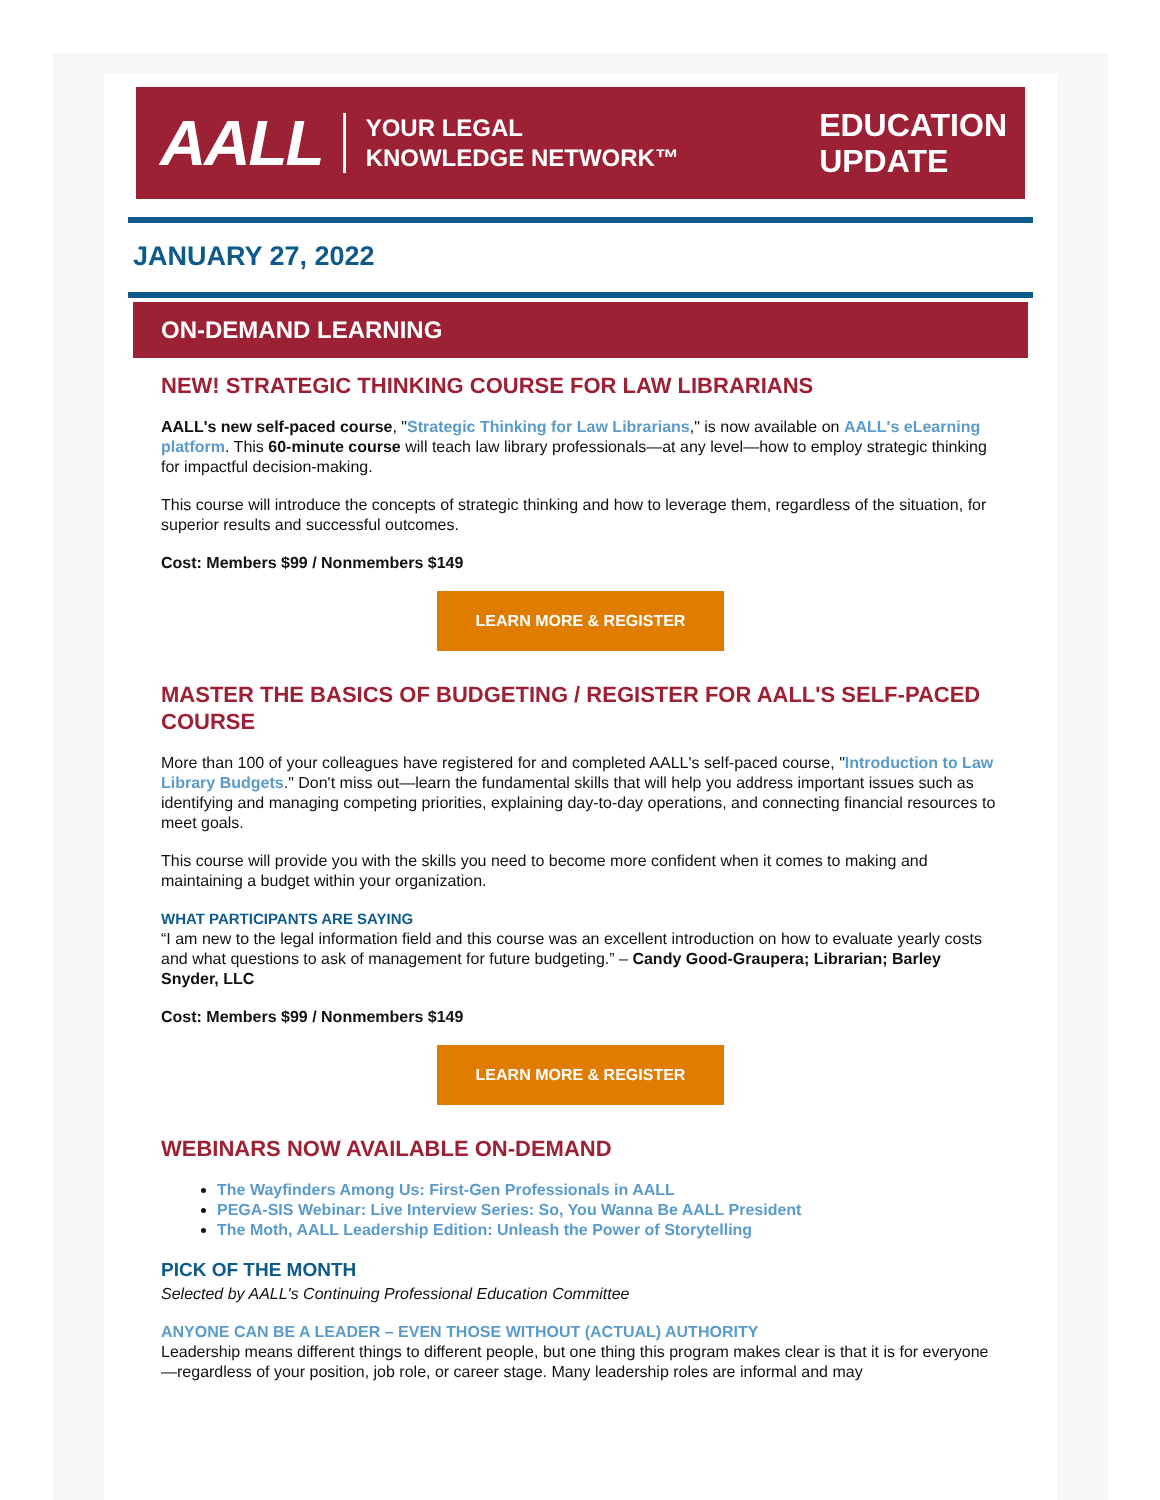AALL YOUR LEGAL
KNOWLEDGE NETWORK™
EDUCATION
UPDATE
JANUARY 27, 2022
ON-DEMAND LEARNING
NEW! STRATEGIC THINKING COURSE FOR LAW LIBRARIANS
AALL's new self-paced course, "Strategic Thinking for Law Librarians," is now available on AALL's eLearning platform. This 60-minute course will teach law library professionals—at any level—how to employ strategic thinking for impactful decision-making.
This course will introduce the concepts of strategic thinking and how to leverage them, regardless of the situation, for superior results and successful outcomes.
Cost: Members $99 / Nonmembers $149
LEARN MORE & REGISTER
MASTER THE BASICS OF BUDGETING / REGISTER FOR AALL'S SELF-PACED COURSE
More than 100 of your colleagues have registered for and completed AALL's self-paced course, "Introduction to Law Library Budgets." Don't miss out—learn the fundamental skills that will help you address important issues such as identifying and managing competing priorities, explaining day-to-day operations, and connecting financial resources to meet goals.
This course will provide you with the skills you need to become more confident when it comes to making and maintaining a budget within your organization.
WHAT PARTICIPANTS ARE SAYING
“I am new to the legal information field and this course was an excellent introduction on how to evaluate yearly costs and what questions to ask of management for future budgeting.” – Candy Good-Graupera; Librarian; Barley Snyder, LLC
Cost: Members $99 / Nonmembers $149
LEARN MORE & REGISTER
WEBINARS NOW AVAILABLE ON-DEMAND
The Wayfinders Among Us: First-Gen Professionals in AALL
PEGA-SIS Webinar: Live Interview Series: So, You Wanna Be AALL President
The Moth, AALL Leadership Edition: Unleash the Power of Storytelling
PICK OF THE MONTH
Selected by AALL's Continuing Professional Education Committee
ANYONE CAN BE A LEADER – EVEN THOSE WITHOUT (ACTUAL) AUTHORITY
Leadership means different things to different people, but one thing this program makes clear is that it is for everyone—regardless of your position, job role, or career stage. Many leadership roles are informal and may